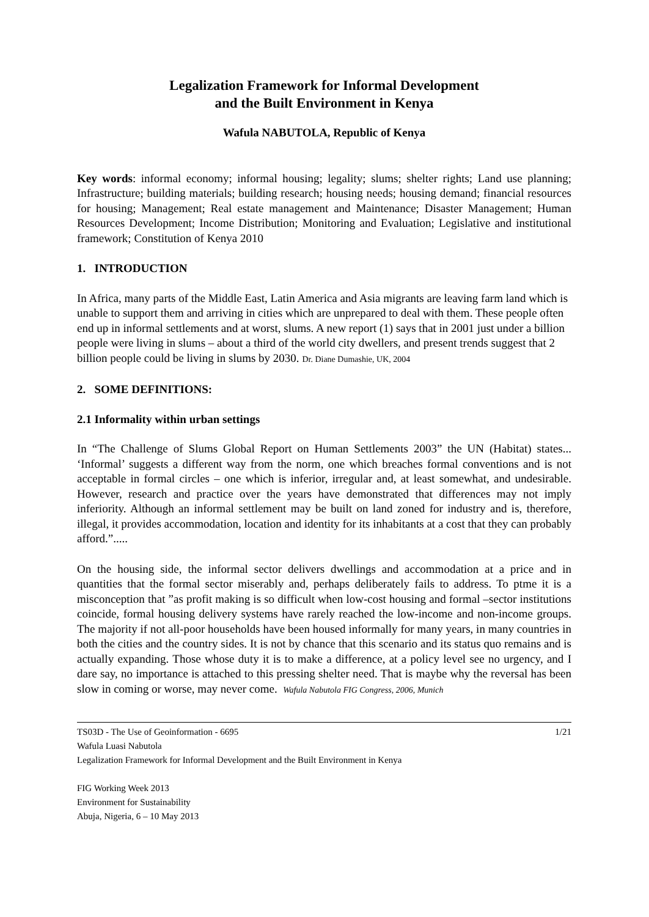Legalization Framework for Informal Development
and the Built Environment in Kenya
Wafula NABUTOLA, Republic of Kenya
Key words: informal economy; informal housing; legality; slums; shelter rights; Land use planning; Infrastructure; building materials; building research; housing needs; housing demand; financial resources for housing; Management; Real estate management and Maintenance; Disaster Management; Human Resources Development; Income Distribution; Monitoring and Evaluation; Legislative and institutional framework; Constitution of Kenya 2010
1. INTRODUCTION
In Africa, many parts of the Middle East, Latin America and Asia migrants are leaving farm land which is unable to support them and arriving in cities which are unprepared to deal with them. These people often end up in informal settlements and at worst, slums. A new report (1) says that in 2001 just under a billion people were living in slums – about a third of the world city dwellers, and present trends suggest that 2 billion people could be living in slums by 2030. Dr. Diane Dumashie, UK, 2004
2. SOME DEFINITIONS:
2.1 Informality within urban settings
In “The Challenge of Slums Global Report on Human Settlements 2003” the UN (Habitat) states... ‘Informal’ suggests a different way from the norm, one which breaches formal conventions and is not acceptable in formal circles – one which is inferior, irregular and, at least somewhat, and undesirable. However, research and practice over the years have demonstrated that differences may not imply inferiority. Although an informal settlement may be built on land zoned for industry and is, therefore, illegal, it provides accommodation, location and identity for its inhabitants at a cost that they can probably afford.”.....
On the housing side, the informal sector delivers dwellings and accommodation at a price and in quantities that the formal sector miserably and, perhaps deliberately fails to address. To ptme it is a misconception that ”as profit making is so difficult when low-cost housing and formal –sector institutions coincide, formal housing delivery systems have rarely reached the low-income and non-income groups. The majority if not all-poor households have been housed informally for many years, in many countries in both the cities and the country sides. It is not by chance that this scenario and its status quo remains and is actually expanding. Those whose duty it is to make a difference, at a policy level see no urgency, and I dare say, no importance is attached to this pressing shelter need. That is maybe why the reversal has been slow in coming or worse, may never come. Wafula Nabutola FIG Congress, 2006, Munich
TS03D - The Use of Geoinformation - 6695 1/21
Wafula Luasi Nabutola
Legalization Framework for Informal Development and the Built Environment in Kenya
FIG Working Week 2013
Environment for Sustainability
Abuja, Nigeria, 6 – 10 May 2013